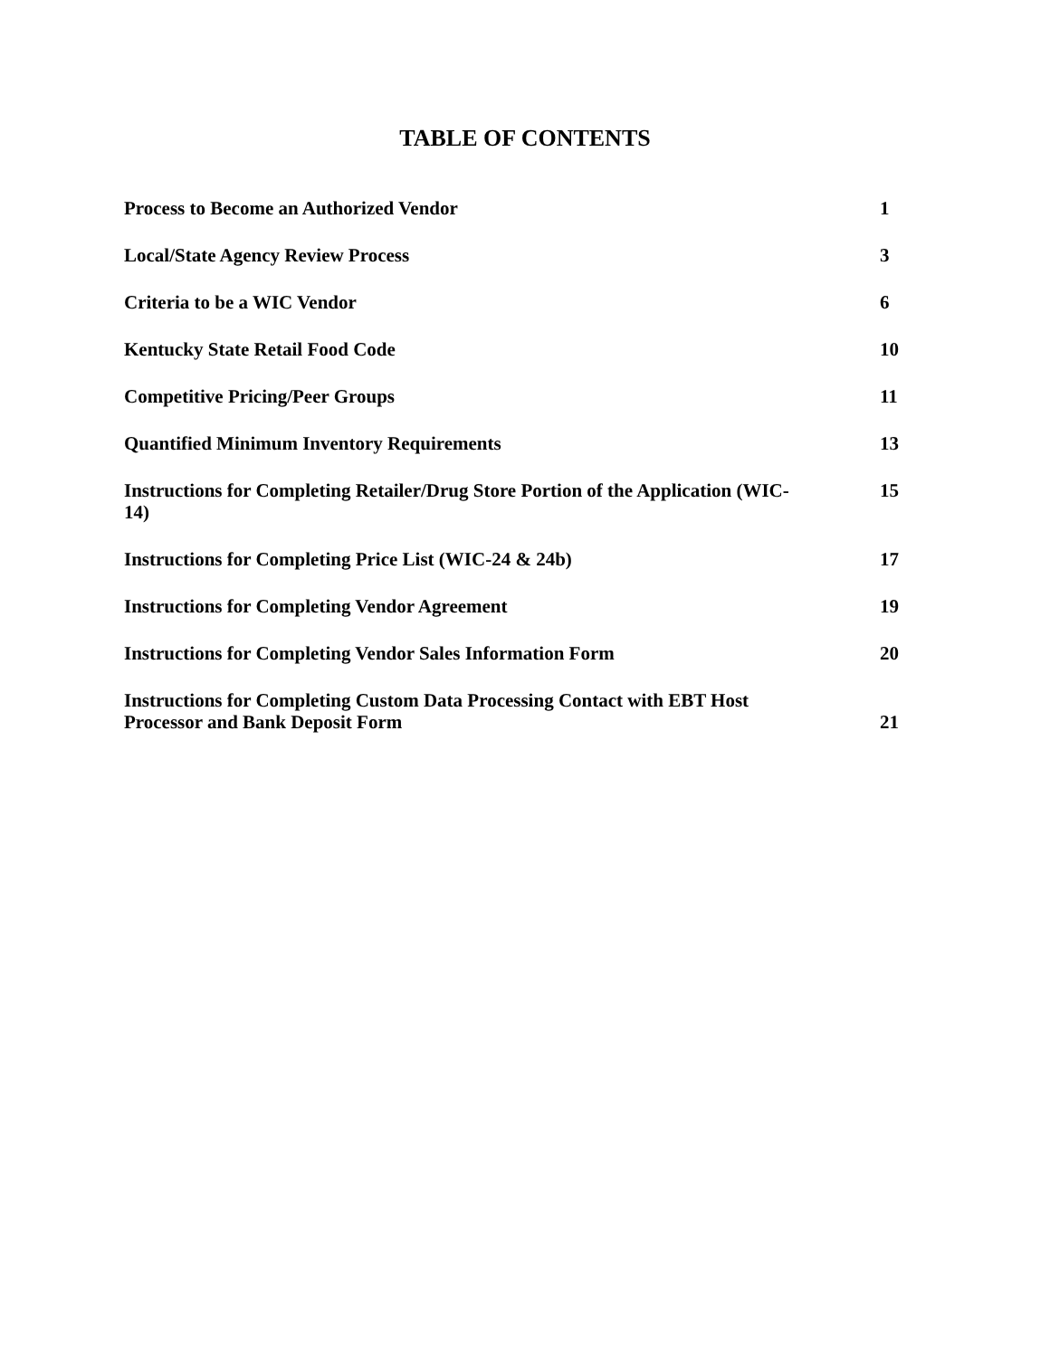TABLE OF CONTENTS
Process to Become an Authorized Vendor 1
Local/State Agency Review Process 3
Criteria to be a WIC Vendor 6
Kentucky State Retail Food Code 10
Competitive Pricing/Peer Groups 11
Quantified Minimum Inventory Requirements 13
Instructions for Completing Retailer/Drug Store Portion of the Application (WIC-14) 15
Instructions for Completing Price List (WIC-24 & 24b) 17
Instructions for Completing Vendor Agreement 19
Instructions for Completing Vendor Sales Information Form 20
Instructions for Completing Custom Data Processing Contact with EBT Host Processor and Bank Deposit Form 21